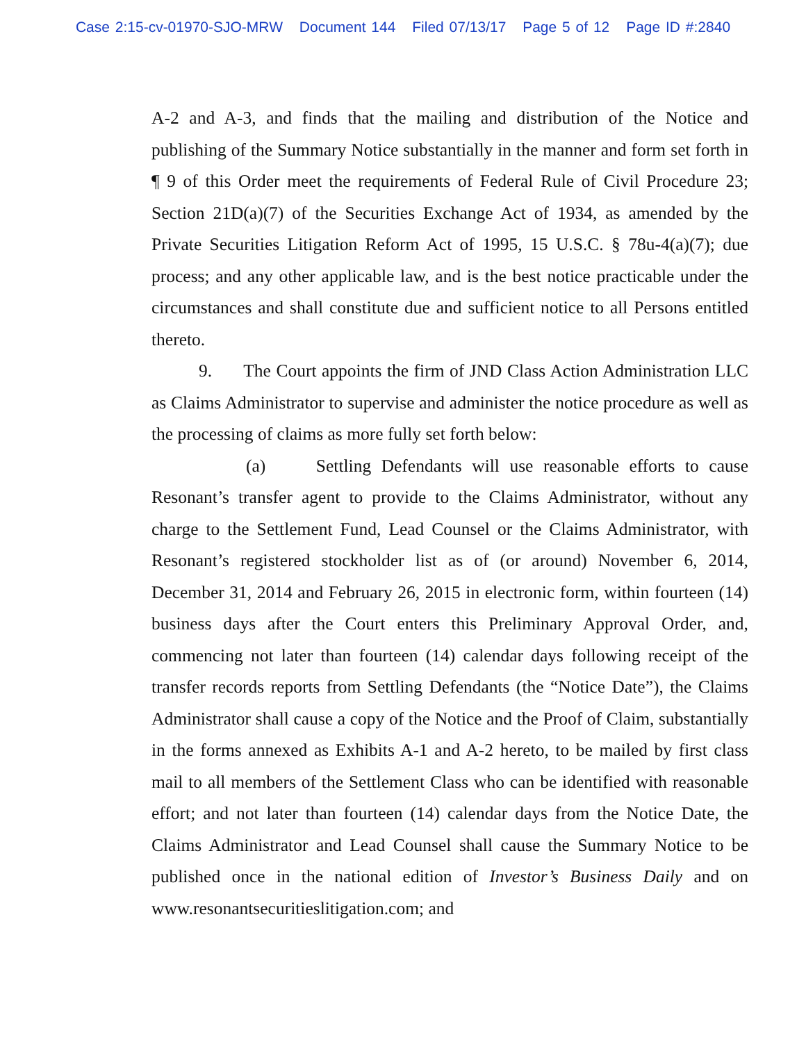Case 2:15-cv-01970-SJO-MRW Document 144 Filed 07/13/17 Page 5 of 12 Page ID #:2840
A-2 and A-3, and finds that the mailing and distribution of the Notice and publishing of the Summary Notice substantially in the manner and form set forth in ¶ 9 of this Order meet the requirements of Federal Rule of Civil Procedure 23; Section 21D(a)(7) of the Securities Exchange Act of 1934, as amended by the Private Securities Litigation Reform Act of 1995, 15 U.S.C. § 78u-4(a)(7); due process; and any other applicable law, and is the best notice practicable under the circumstances and shall constitute due and sufficient notice to all Persons entitled thereto.
9. The Court appoints the firm of JND Class Action Administration LLC as Claims Administrator to supervise and administer the notice procedure as well as the processing of claims as more fully set forth below:
(a) Settling Defendants will use reasonable efforts to cause Resonant’s transfer agent to provide to the Claims Administrator, without any charge to the Settlement Fund, Lead Counsel or the Claims Administrator, with Resonant’s registered stockholder list as of (or around) November 6, 2014, December 31, 2014 and February 26, 2015 in electronic form, within fourteen (14) business days after the Court enters this Preliminary Approval Order, and, commencing not later than fourteen (14) calendar days following receipt of the transfer records reports from Settling Defendants (the “Notice Date”), the Claims Administrator shall cause a copy of the Notice and the Proof of Claim, substantially in the forms annexed as Exhibits A-1 and A-2 hereto, to be mailed by first class mail to all members of the Settlement Class who can be identified with reasonable effort; and not later than fourteen (14) calendar days from the Notice Date, the Claims Administrator and Lead Counsel shall cause the Summary Notice to be published once in the national edition of Investor’s Business Daily and on www.resonantsecuritieslitigation.com; and